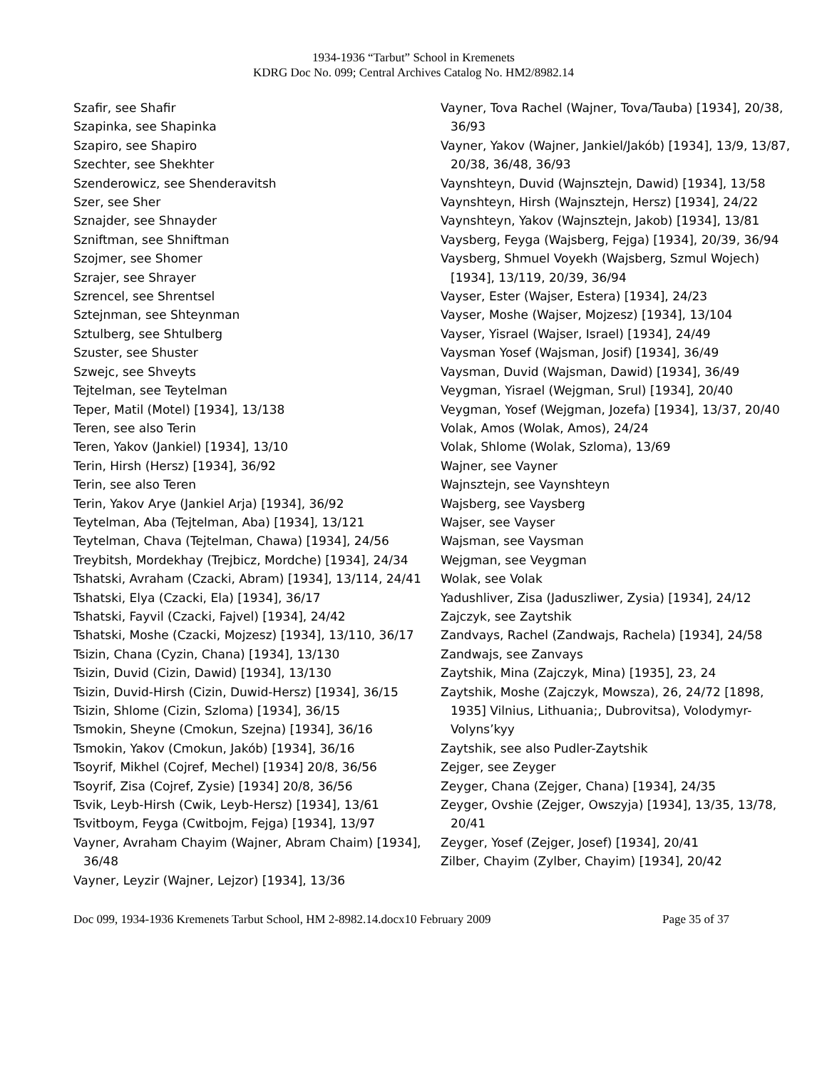1934-1936 “Tarbut” School in Kremenets
KDRG Doc No. 099; Central Archives Catalog No. HM2/8982.14
Szafir, see Shafir
Szapinka, see Shapinka
Szapiro, see Shapiro
Szechter, see Shekhter
Szenderowicz, see Shenderavitsh
Szer, see Sher
Sznajder, see Shnayder
Szniftman, see Shniftman
Szojmer, see Shomer
Szrajer, see Shrayer
Szrencel, see Shrentsel
Sztejnman, see Shteynman
Sztulberg, see Shtulberg
Szuster, see Shuster
Szwejc, see Shveyts
Tejtelman, see Teytelman
Teper, Matil (Motel) [1934], 13/138
Teren, see also Terin
Teren, Yakov (Jankiel) [1934], 13/10
Terin, Hirsh (Hersz) [1934], 36/92
Terin, see also Teren
Terin, Yakov Arye (Jankiel Arja) [1934], 36/92
Teytelman, Aba (Tejtelman, Aba) [1934], 13/121
Teytelman, Chava (Tejtelman, Chawa) [1934], 24/56
Treybitsh, Mordekhay (Trejbicz, Mordche) [1934], 24/34
Tshatski, Avraham (Czacki, Abram) [1934], 13/114, 24/41
Tshatski, Elya (Czacki, Ela) [1934], 36/17
Tshatski, Fayvil (Czacki, Fajvel) [1934], 24/42
Tshatski, Moshe (Czacki, Mojzesz) [1934], 13/110, 36/17
Tsizin, Chana (Cyzin, Chana) [1934], 13/130
Tsizin, Duvid (Cizin, Dawid) [1934], 13/130
Tsizin, Duvid-Hirsh (Cizin, Duwid-Hersz) [1934], 36/15
Tsizin, Shlome (Cizin, Szloma) [1934], 36/15
Tsmokin, Sheyne (Cmokun, Szejna) [1934], 36/16
Tsmokin, Yakov (Cmokun, Jakób) [1934], 36/16
Tsoyrif, Mikhel (Cojref, Mechel) [1934] 20/8, 36/56
Tsoyrif, Zisa (Cojref, Zysie) [1934] 20/8, 36/56
Tsvik, Leyb-Hirsh (Cwik, Leyb-Hersz) [1934], 13/61
Tsvitboym, Feyga (Cwitbojm, Fejga) [1934], 13/97
Vayner, Avraham Chayim (Wajner, Abram Chaim) [1934], 36/48
Vayner, Leyzir (Wajner, Lejzor) [1934], 13/36
Vayner, Tova Rachel (Wajner, Tova/Tauba) [1934], 20/38, 36/93
Vayner, Yakov (Wajner, Jankiel/Jakób) [1934], 13/9, 13/87, 20/38, 36/48, 36/93
Vaynshteyn, Duvid (Wajnsztejn, Dawid) [1934], 13/58
Vaynshteyn, Hirsh (Wajnsztejn, Hersz) [1934], 24/22
Vaynshteyn, Yakov (Wajnsztejn, Jakob) [1934], 13/81
Vaysberg, Feyga (Wajsberg, Fejga) [1934], 20/39, 36/94
Vaysberg, Shmuel Voyekh (Wajsberg, Szmul Wojech) [1934], 13/119, 20/39, 36/94
Vayser, Ester (Wajser, Estera) [1934], 24/23
Vayser, Moshe (Wajser, Mojzesz) [1934], 13/104
Vayser, Yisrael (Wajser, Israel) [1934], 24/49
Vaysman Yosef (Wajsman, Josif) [1934], 36/49
Vaysman, Duvid (Wajsman, Dawid) [1934], 36/49
Veygman, Yisrael (Wejgman, Srul) [1934], 20/40
Veygman, Yosef (Wejgman, Jozefa) [1934], 13/37, 20/40
Volak, Amos (Wolak, Amos), 24/24
Volak, Shlome (Wolak, Szloma), 13/69
Wajner, see Vayner
Wajnsztejn, see Vaynshteyn
Wajsberg, see Vaysberg
Wajser, see Vayser
Wajsman, see Vaysman
Wejgman, see Veygman
Wolak, see Volak
Yadushliver, Zisa (Jaduszliwer, Zysia) [1934], 24/12
Zajczyk, see Zaytshik
Zandvays, Rachel (Zandwajs, Rachela) [1934], 24/58
Zandwajs, see Zanvays
Zaytshik, Mina (Zajczyk, Mina) [1935], 23, 24
Zaytshik, Moshe (Zajczyk, Mowsza), 26, 24/72 [1898, 1935] Vilnius, Lithuania;, Dubrovitsa), Volodymyr-Volyns’kyy
Zaytshik, see also Pudler-Zaytshik
Zejger, see Zeyger
Zeyger, Chana (Zejger, Chana) [1934], 24/35
Zeyger, Ovshie (Zejger, Owszyja) [1934], 13/35, 13/78, 20/41
Zeyger, Yosef (Zejger, Josef) [1934], 20/41
Zilber, Chayim (Zylber, Chayim) [1934], 20/42
Doc 099, 1934-1936 Kremenets Tarbut School, HM 2-8982.14.docx10 February 2009 Page 35 of 37